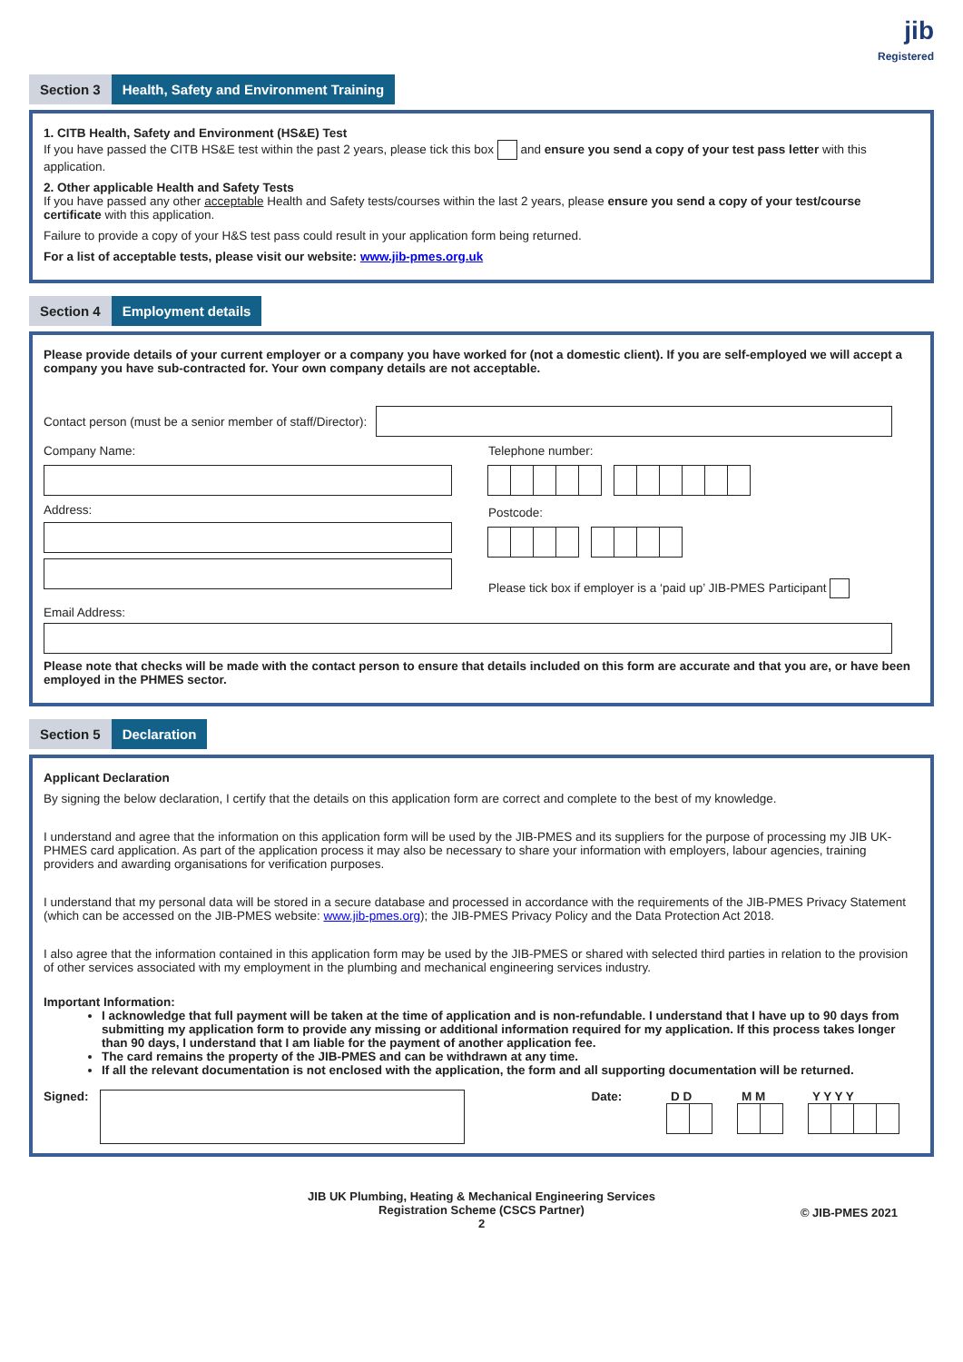jib
Registered
Section 3 Health, Safety and Environment Training
1. CITB Health, Safety and Environment (HS&E) Test
If you have passed the CITB HS&E test within the past 2 years, please tick this box and ensure you send a copy of your test pass letter with this application.
2. Other applicable Health and Safety Tests
If you have passed any other acceptable Health and Safety tests/courses within the last 2 years, please ensure you send a copy of your test/course certificate with this application.
Failure to provide a copy of your H&S test pass could result in your application form being returned.
For a list of acceptable tests, please visit our website: www.jib-pmes.org.uk
Section 4 Employment details
Please provide details of your current employer or a company you have worked for (not a domestic client). If you are self-employed we will accept a company you have sub-contracted for. Your own company details are not acceptable.
Contact person (must be a senior member of staff/Director):
Company Name:
Address:
Telephone number:
Postcode:
Please tick box if employer is a ‘paid up’ JIB-PMES Participant
Email Address:
Please note that checks will be made with the contact person to ensure that details included on this form are accurate and that you are, or have been employed in the PHMES sector.
Section 5 Declaration
Applicant Declaration
By signing the below declaration, I certify that the details on this application form are correct and complete to the best of my knowledge.
I understand and agree that the information on this application form will be used by the JIB-PMES and its suppliers for the purpose of processing my JIB UK-PHMES card application. As part of the application process it may also be necessary to share your information with employers, labour agencies, training providers and awarding organisations for verification purposes.
I understand that my personal data will be stored in a secure database and processed in accordance with the requirements of the JIB-PMES Privacy Statement (which can be accessed on the JIB-PMES website: www.jib-pmes.org); the JIB-PMES Privacy Policy and the Data Protection Act 2018.
I also agree that the information contained in this application form may be used by the JIB-PMES or shared with selected third parties in relation to the provision of other services associated with my employment in the plumbing and mechanical engineering services industry.
Important Information:
I acknowledge that full payment will be taken at the time of application and is non-refundable. I understand that I have up to 90 days from submitting my application form to provide any missing or additional information required for my application. If this process takes longer than 90 days, I understand that I am liable for the payment of another application fee.
The card remains the property of the JIB-PMES and can be withdrawn at any time.
If all the relevant documentation is not enclosed with the application, the form and all supporting documentation will be returned.
Signed: Date: D D
M M
Y Y Y Y
JIB UK Plumbing, Heating & Mechanical Engineering Services
Registration Scheme (CSCS Partner)
2
© JIB-PMES 2021